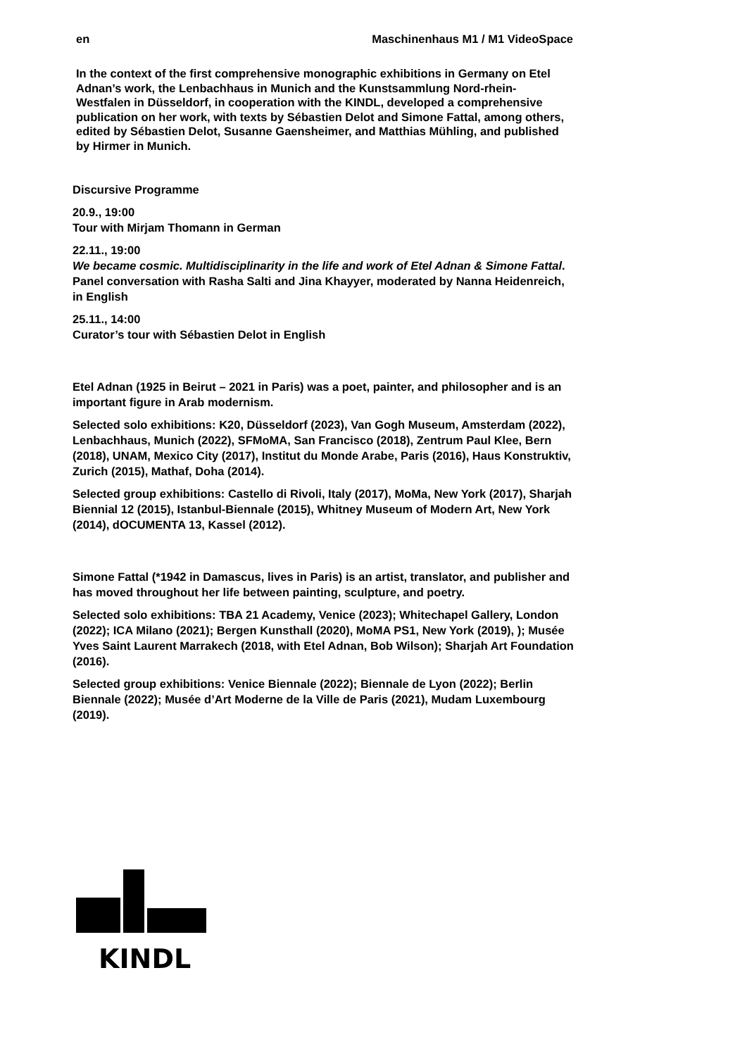en Maschinenhaus M1 / M1 VideoSpace
In the context of the first comprehensive monographic exhibitions in Germany on Etel Adnan’s work, the Lenbachhaus in Munich and the Kunstsammlung Nord-rhein-Westfalen in Düsseldorf, in cooperation with the KINDL, developed a comprehensive publication on her work, with texts by Sébastien Delot and Simone Fattal, among others, edited by Sébastien Delot, Susanne Gaensheimer, and Matthias Mühling, and published by Hirmer in Munich.
Discursive Programme
20.9., 19:00
Tour with Mirjam Thomann in German
22.11., 19:00
We became cosmic. Multidisciplinarity in the life and work of Etel Adnan & Simone Fattal. Panel conversation with Rasha Salti and Jina Khayyer, moderated by Nanna Heidenreich, in English
25.11., 14:00
Curator’s tour with Sébastien Delot in English
Etel Adnan (1925 in Beirut – 2021 in Paris) was a poet, painter, and philosopher and is an important figure in Arab modernism.
Selected solo exhibitions: K20, Düsseldorf (2023), Van Gogh Museum, Amsterdam (2022), Lenbachhaus, Munich (2022), SFMoMA, San Francisco (2018), Zentrum Paul Klee, Bern (2018), UNAM, Mexico City (2017), Institut du Monde Arabe, Paris (2016), Haus Konstruktiv, Zurich (2015), Mathaf, Doha (2014).
Selected group exhibitions: Castello di Rivoli, Italy (2017), MoMa, New York (2017), Sharjah Biennial 12 (2015), Istanbul-Biennale (2015), Whitney Museum of Modern Art, New York (2014), dOCUMENTA 13, Kassel (2012).
Simone Fattal (*1942 in Damascus, lives in Paris) is an artist, translator, and publisher and has moved throughout her life between painting, sculpture, and poetry.
Selected solo exhibitions: TBA 21 Academy, Venice (2023); Whitechapel Gallery, London (2022); ICA Milano (2021); Bergen Kunsthall (2020), MoMA PS1, New York (2019), ); Musée Yves Saint Laurent Marrakech (2018, with Etel Adnan, Bob Wilson); Sharjah Art Foundation (2016).
Selected group exhibitions: Venice Biennale (2022); Biennale de Lyon (2022); Berlin Biennale (2022); Musée d’Art Moderne de la Ville de Paris (2021), Mudam Luxembourg (2019).
KINDL